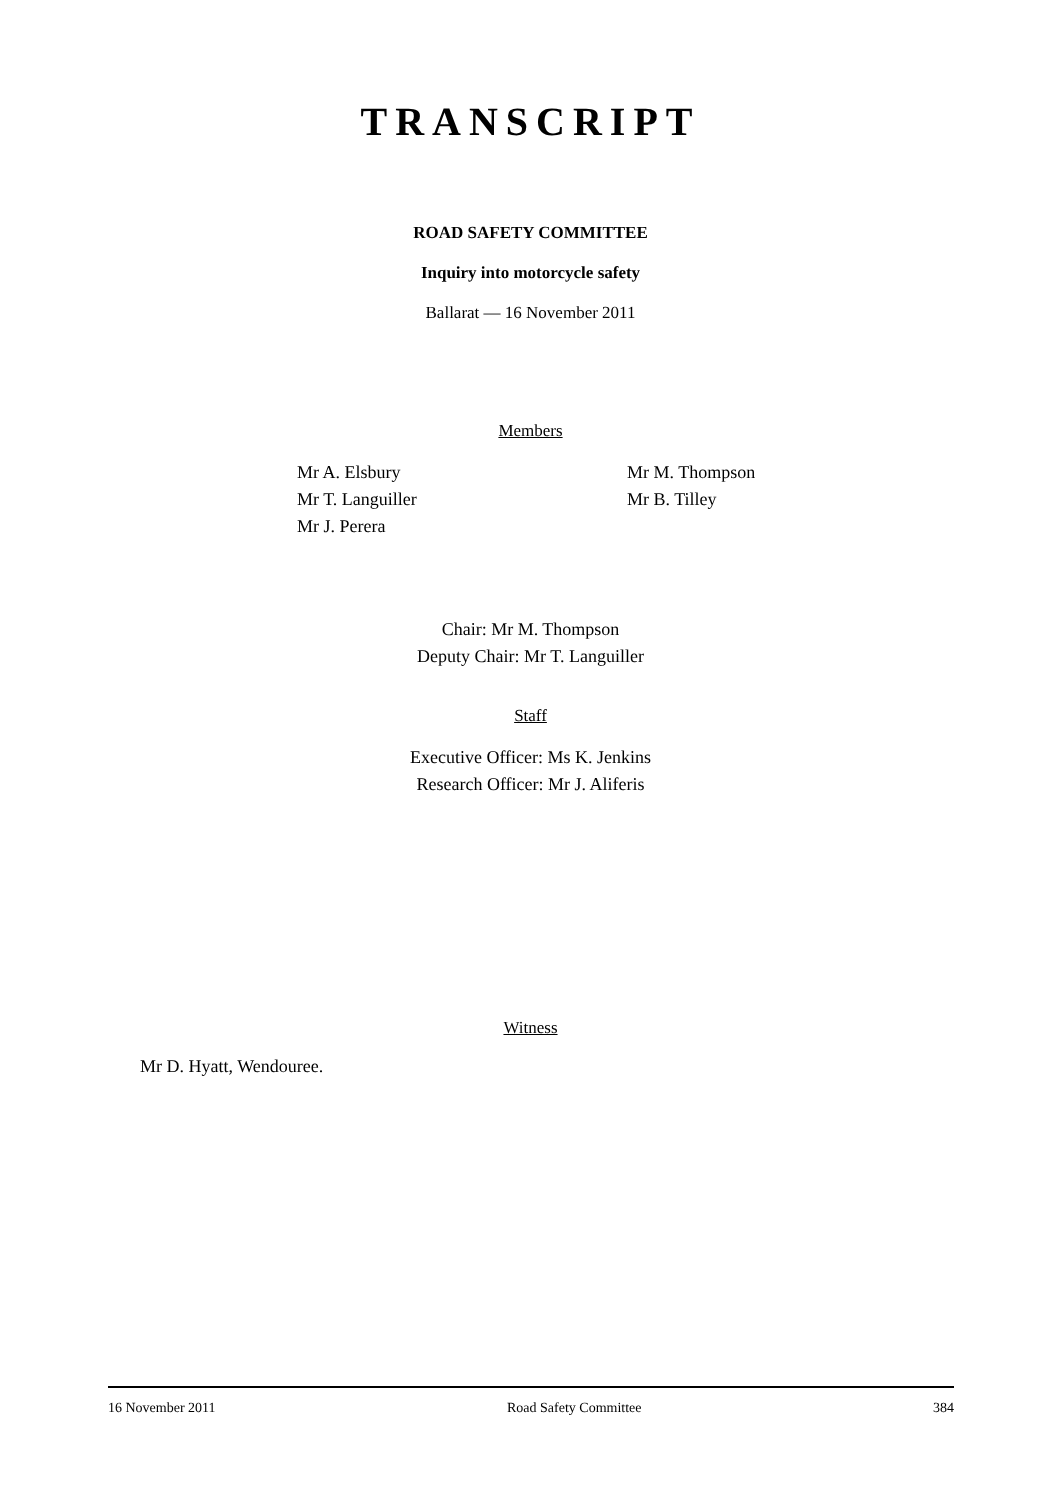TRANSCRIPT
ROAD SAFETY COMMITTEE
Inquiry into motorcycle safety
Ballarat — 16 November 2011
Members
Mr A. Elsbury
Mr T. Languiller
Mr J. Perera
Mr M. Thompson
Mr B. Tilley
Chair: Mr M. Thompson
Deputy Chair: Mr T. Languiller
Staff
Executive Officer: Ms K. Jenkins
Research Officer: Mr J. Aliferis
Witness
Mr D. Hyatt, Wendouree.
16 November 2011 Road Safety Committee 384